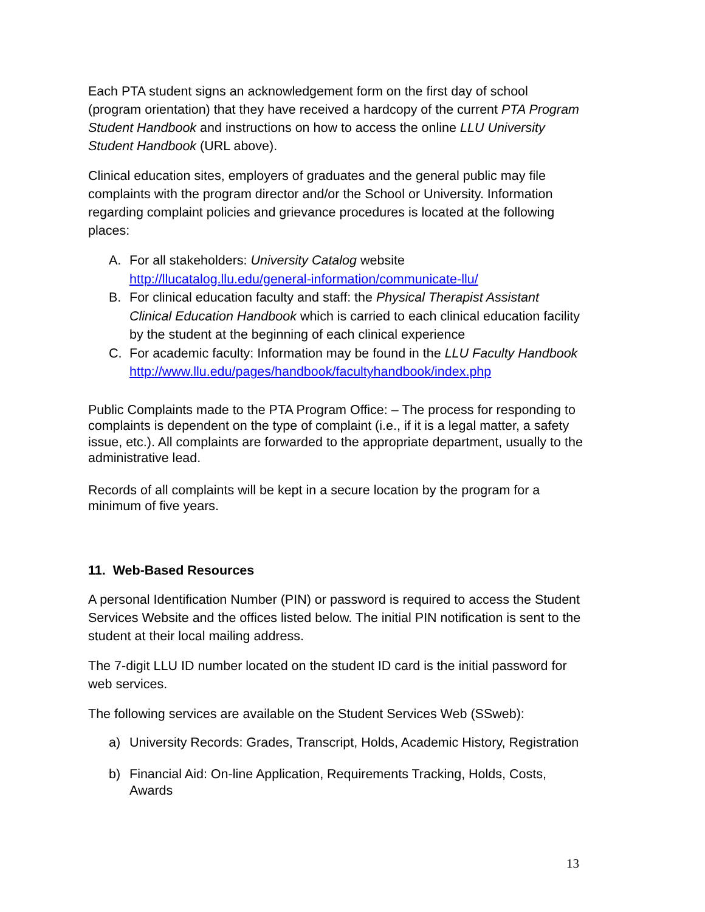Each PTA student signs an acknowledgement form on the first day of school (program orientation) that they have received a hardcopy of the current PTA Program Student Handbook and instructions on how to access the online LLU University Student Handbook (URL above).
Clinical education sites, employers of graduates and the general public may file complaints with the program director and/or the School or University. Information regarding complaint policies and grievance procedures is located at the following places:
A. For all stakeholders: University Catalog website http://llucatalog.llu.edu/general-information/communicate-llu/
B. For clinical education faculty and staff: the Physical Therapist Assistant Clinical Education Handbook which is carried to each clinical education facility by the student at the beginning of each clinical experience
C. For academic faculty: Information may be found in the LLU Faculty Handbook http://www.llu.edu/pages/handbook/facultyhandbook/index.php
Public Complaints made to the PTA Program Office: – The process for responding to complaints is dependent on the type of complaint (i.e., if it is a legal matter, a safety issue, etc.). All complaints are forwarded to the appropriate department, usually to the administrative lead.
Records of all complaints will be kept in a secure location by the program for a minimum of five years.
11. Web-Based Resources
A personal Identification Number (PIN) or password is required to access the Student Services Website and the offices listed below. The initial PIN notification is sent to the student at their local mailing address.
The 7-digit LLU ID number located on the student ID card is the initial password for web services.
The following services are available on the Student Services Web (SSweb):
a) University Records: Grades, Transcript, Holds, Academic History, Registration
b) Financial Aid: On-line Application, Requirements Tracking, Holds, Costs, Awards
13